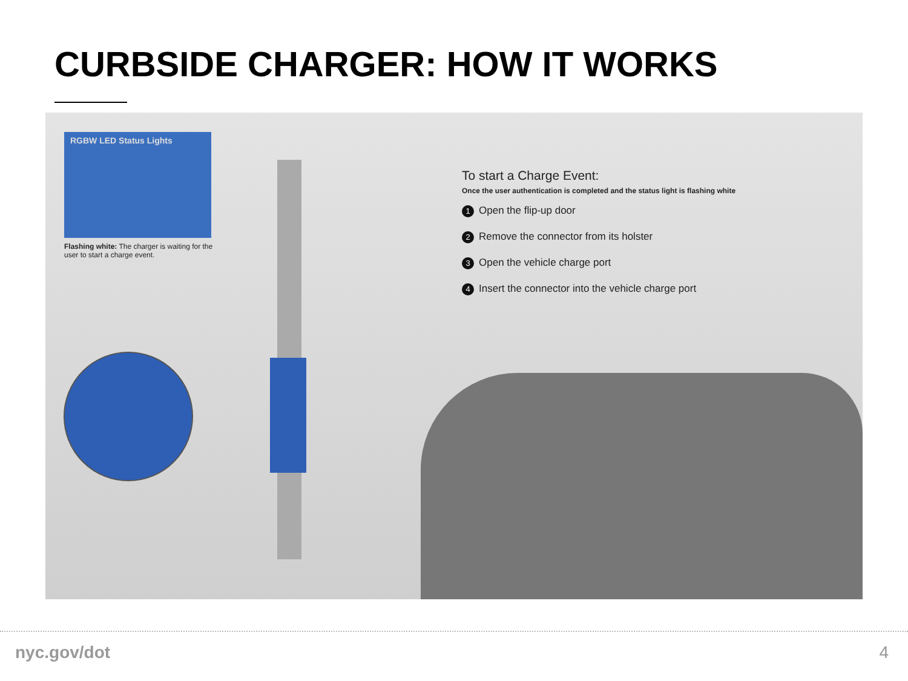CURBSIDE CHARGER: HOW IT WORKS
RGBW LED Status Lights
Flashing white: The charger is waiting for the user to start a charge event.
To start a Charge Event:
Once the user authentication is completed and the status light is flashing white
1 Open the flip-up door
2 Remove the connector from its holster
3 Open the vehicle charge port
4 Insert the connector into the vehicle charge port
nyc.gov/dot 4